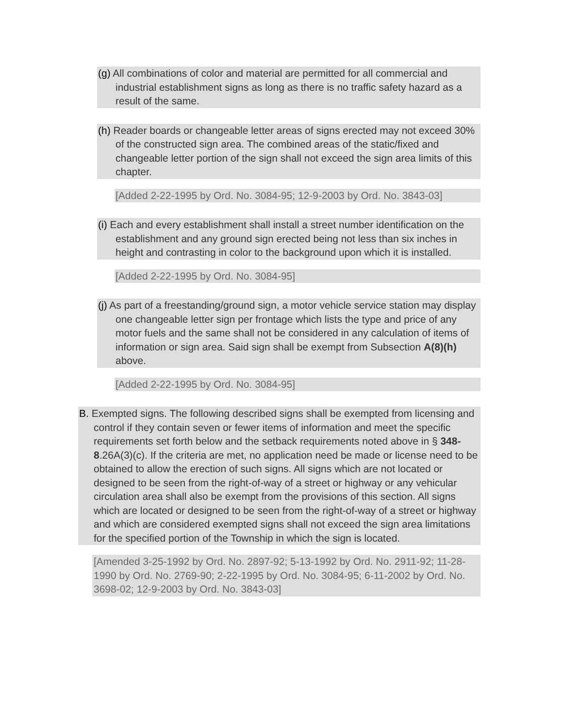(g) All combinations of color and material are permitted for all commercial and industrial establishment signs as long as there is no traffic safety hazard as a result of the same.
(h) Reader boards or changeable letter areas of signs erected may not exceed 30% of the constructed sign area. The combined areas of the static/fixed and changeable letter portion of the sign shall not exceed the sign area limits of this chapter.
[Added 2-22-1995 by Ord. No. 3084-95; 12-9-2003 by Ord. No. 3843-03]
(i) Each and every establishment shall install a street number identification on the establishment and any ground sign erected being not less than six inches in height and contrasting in color to the background upon which it is installed.
[Added 2-22-1995 by Ord. No. 3084-95]
(j) As part of a freestanding/ground sign, a motor vehicle service station may display one changeable letter sign per frontage which lists the type and price of any motor fuels and the same shall not be considered in any calculation of items of information or sign area. Said sign shall be exempt from Subsection A(8)(h) above.
[Added 2-22-1995 by Ord. No. 3084-95]
B. Exempted signs. The following described signs shall be exempted from licensing and control if they contain seven or fewer items of information and meet the specific requirements set forth below and the setback requirements noted above in § 348-8.26A(3)(c). If the criteria are met, no application need be made or license need to be obtained to allow the erection of such signs. All signs which are not located or designed to be seen from the right-of-way of a street or highway or any vehicular circulation area shall also be exempt from the provisions of this section. All signs which are located or designed to be seen from the right-of-way of a street or highway and which are considered exempted signs shall not exceed the sign area limitations for the specified portion of the Township in which the sign is located.
[Amended 3-25-1992 by Ord. No. 2897-92; 5-13-1992 by Ord. No. 2911-92; 11-28-1990 by Ord. No. 2769-90; 2-22-1995 by Ord. No. 3084-95; 6-11-2002 by Ord. No. 3698-02; 12-9-2003 by Ord. No. 3843-03]